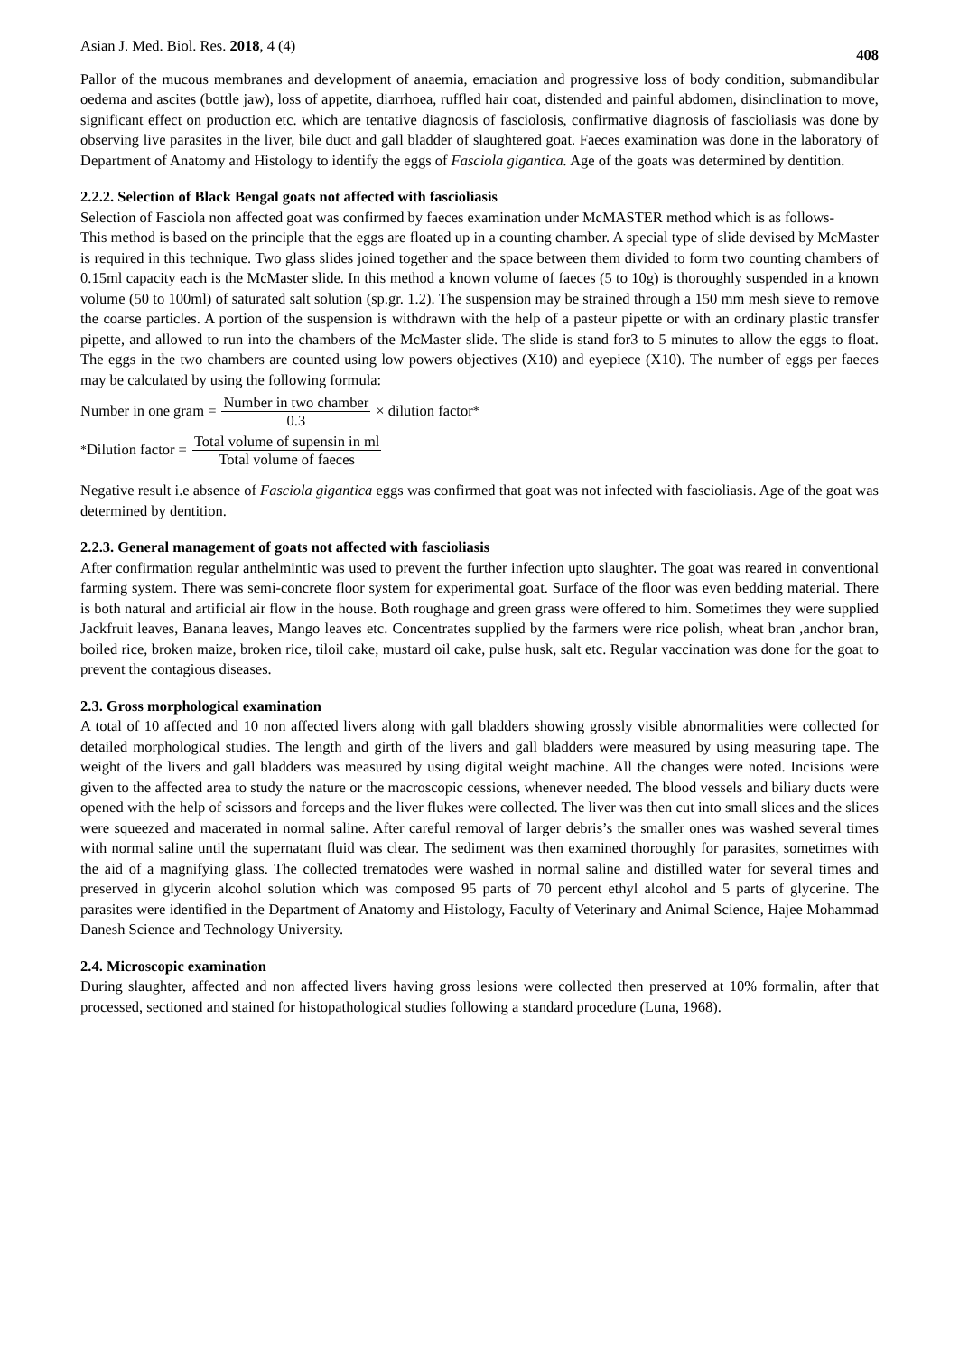Asian J. Med. Biol. Res. 2018, 4 (4) 408
Pallor of the mucous membranes and development of anaemia, emaciation and progressive loss of body condition, submandibular oedema and ascites (bottle jaw), loss of appetite, diarrhoea, ruffled hair coat, distended and painful abdomen, disinclination to move, significant effect on production etc. which are tentative diagnosis of fasciolosis, confirmative diagnosis of fascioliasis was done by observing live parasites in the liver, bile duct and gall bladder of slaughtered goat. Faeces examination was done in the laboratory of Department of Anatomy and Histology to identify the eggs of Fasciola gigantica. Age of the goats was determined by dentition.
2.2.2. Selection of Black Bengal goats not affected with fascioliasis
Selection of Fasciola non affected goat was confirmed by faeces examination under McMASTER method which is as follows-
This method is based on the principle that the eggs are floated up in a counting chamber. A special type of slide devised by McMaster is required in this technique. Two glass slides joined together and the space between them divided to form two counting chambers of 0.15ml capacity each is the McMaster slide. In this method a known volume of faeces (5 to 10g) is thoroughly suspended in a known volume (50 to 100ml) of saturated salt solution (sp.gr. 1.2). The suspension may be strained through a 150 mm mesh sieve to remove the coarse particles. A portion of the suspension is withdrawn with the help of a pasteur pipette or with an ordinary plastic transfer pipette, and allowed to run into the chambers of the McMaster slide. The slide is stand for3 to 5 minutes to allow the eggs to float. The eggs in the two chambers are counted using low powers objectives (X10) and eyepiece (X10). The number of eggs per faeces may be calculated by using the following formula:
Number in one gram = Number in two chamber 0.3 × dilution factor<sup>*</sup>
<sup>*</sup> Dilution factor = Total volume of supensin in ml Total volume of faeces
Negative result i.e absence of Fasciola gigantica eggs was confirmed that goat was not infected with fascioliasis. Age of the goat was determined by dentition.
2.2.3. General management of goats not affected with fascioliasis
After confirmation regular anthelmintic was used to prevent the further infection upto slaughter. The goat was reared in conventional farming system. There was semi-concrete floor system for experimental goat. Surface of the floor was even bedding material. There is both natural and artificial air flow in the house. Both roughage and green grass were offered to him. Sometimes they were supplied Jackfruit leaves, Banana leaves, Mango leaves etc. Concentrates supplied by the farmers were rice polish, wheat bran ,anchor bran, boiled rice, broken maize, broken rice, tiloil cake, mustard oil cake, pulse husk, salt etc. Regular vaccination was done for the goat to prevent the contagious diseases.
2.3. Gross morphological examination
A total of 10 affected and 10 non affected livers along with gall bladders showing grossly visible abnormalities were collected for detailed morphological studies. The length and girth of the livers and gall bladders were measured by using measuring tape. The weight of the livers and gall bladders was measured by using digital weight machine. All the changes were noted. Incisions were given to the affected area to study the nature or the macroscopic cessions, whenever needed. The blood vessels and biliary ducts were opened with the help of scissors and forceps and the liver flukes were collected. The liver was then cut into small slices and the slices were squeezed and macerated in normal saline. After careful removal of larger debris’s the smaller ones was washed several times with normal saline until the supernatant fluid was clear. The sediment was then examined thoroughly for parasites, sometimes with the aid of a magnifying glass. The collected trematodes were washed in normal saline and distilled water for several times and preserved in glycerin alcohol solution which was composed 95 parts of 70 percent ethyl alcohol and 5 parts of glycerine. The parasites were identified in the Department of Anatomy and Histology, Faculty of Veterinary and Animal Science, Hajee Mohammad Danesh Science and Technology University.
2.4. Microscopic examination
During slaughter, affected and non affected livers having gross lesions were collected then preserved at 10% formalin, after that processed, sectioned and stained for histopathological studies following a standard procedure (Luna, 1968).